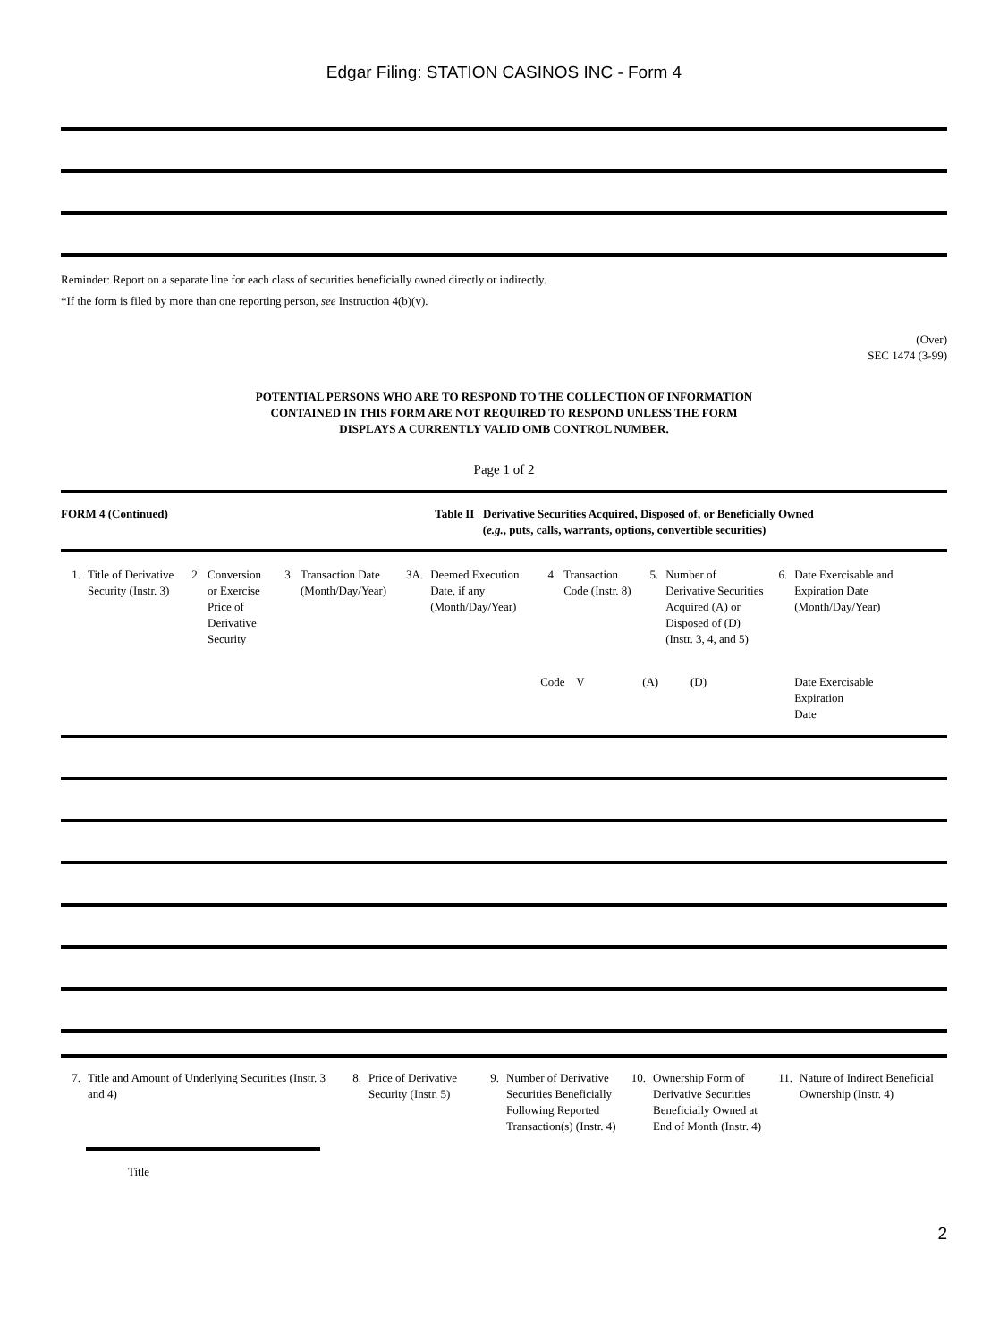Edgar Filing: STATION CASINOS INC - Form 4
Reminder: Report on a separate line for each class of securities beneficially owned directly or indirectly.
*If the form is filed by more than one reporting person, see Instruction 4(b)(v).
(Over)
SEC 1474 (3-99)
POTENTIAL PERSONS WHO ARE TO RESPOND TO THE COLLECTION OF INFORMATION
CONTAINED IN THIS FORM ARE NOT REQUIRED TO RESPOND UNLESS THE FORM
DISPLAYS A CURRENTLY VALID OMB CONTROL NUMBER.
Page 1 of 2
FORM 4 (Continued) Table II Derivative Securities Acquired, Disposed of, or Beneficially Owned
(e.g., puts, calls, warrants, options, convertible securities)
| 1. | Title of Derivative Security (Instr. 3) | 2. | Conversion or Exercise Price of Derivative Security | 3. | Transaction Date (Month/Day/Year) | 3A. | Deemed Execution Date, if any (Month/Day/Year) | 4. | Transaction Code (Instr. 8) | 5. | Number of Derivative Securities Acquired (A) or Disposed of (D) (Instr. 3, 4, and 5) | 6. | Date Exercisable and Expiration Date (Month/Day/Year) |
| | | | | | | | | Code V | | (A) (D) | | | Date Exercisable Expiration Date |
| 7. | Title and Amount of Underlying Securities (Instr. 3 and 4) | 8. | Price of Derivative Security (Instr. 5) | 9. | Number of Derivative Securities Beneficially Following Reported Transaction(s) (Instr. 4) | 10. | Ownership Form of Derivative Securities Beneficially Owned at End of Month (Instr. 4) | 11. | Nature of Indirect Beneficial Ownership (Instr. 4) |
Title
2